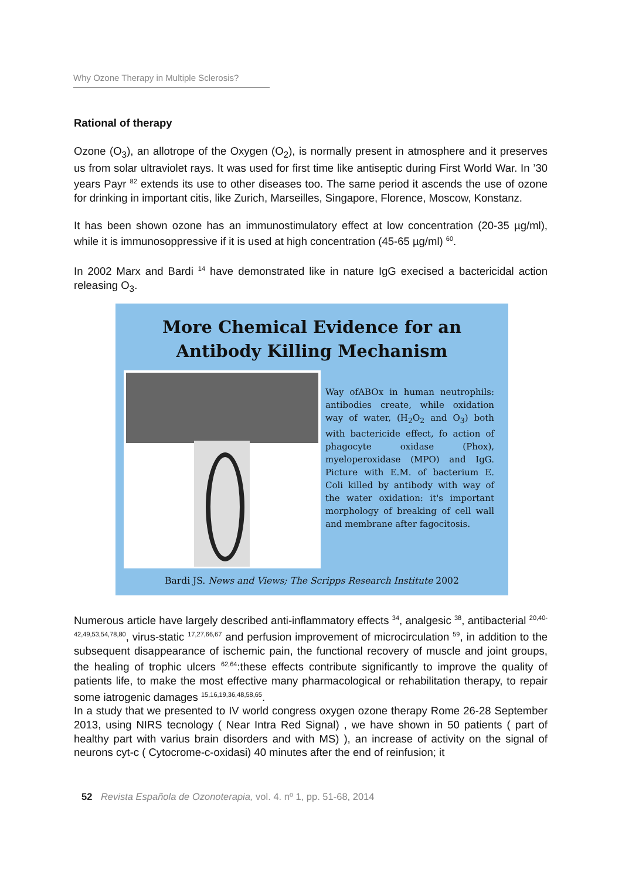Why Ozone Therapy in Multiple Sclerosis?
Rational of therapy
Ozone (O<sub>3</sub>), an allotrope of the Oxygen (O<sub>2</sub>), is normally present in atmosphere and it preserves us from solar ultraviolet rays. It was used for first time like antiseptic during First World War. In ’30 years Payr <sup>82</sup> extends its use to other diseases too. The same period it ascends the use of ozone for drinking in important citis, like Zurich, Marseilles, Singapore, Florence, Moscow, Konstanz.
It has been shown ozone has an immunostimulatory effect at low concentration (20-35 µg/ml), while it is immunosoppressive if it is used at high concentration (45-65 µg/ml) <sup>60</sup>.
In 2002 Marx and Bardi <sup>14</sup> have demonstrated like in nature IgG execised a bactericidal action releasing O<sub>3</sub>.
More Chemical Evidence for an
Antibody Killing Mechanism
Way ofABOx in human neutrophils: antibodies create, while oxidation way of water, (H<sub>2</sub>O<sub>2</sub> and O<sub>3</sub>) both with bactericide effect, fo action of phagocyte oxidase (Phox), myeloperoxidase (MPO) and IgG. Picture with E.M. of bacterium E. Coli killed by antibody with way of the water oxidation: it's important morphology of breaking of cell wall and membrane after fagocitosis.
Bardi JS. News and Views; The Scripps Research Institute 2002
Numerous article have largely described anti-inflammatory effects <sup>34</sup>, analgesic <sup>38</sup>, antibacterial <sup>20,40-42,49,53,54,78,80</sup>, virus-static <sup>17,27,66,67</sup> and perfusion improvement of microcirculation <sup>59</sup>, in addition to the subsequent disappearance of ischemic pain, the functional recovery of muscle and joint groups, the healing of trophic ulcers <sup>62,64</sup>:these effects contribute significantly to improve the quality of patients life, to make the most effective many pharmacological or rehabilitation therapy, to repair some iatrogenic damages <sup>15,16,19,36,48,58,65</sup>.
In a study that we presented to IV world congress oxygen ozone therapy Rome 26-28 September 2013, using NIRS tecnology ( Near Intra Red Signal) , we have shown in 50 patients ( part of healthy part with varius brain disorders and with MS) ), an increase of activity on the signal of neurons cyt-c ( Cytocrome-c-oxidasi) 40 minutes after the end of reinfusion; it
52 Revista Española de Ozonoterapia, vol. 4. nº 1, pp. 51-68, 2014